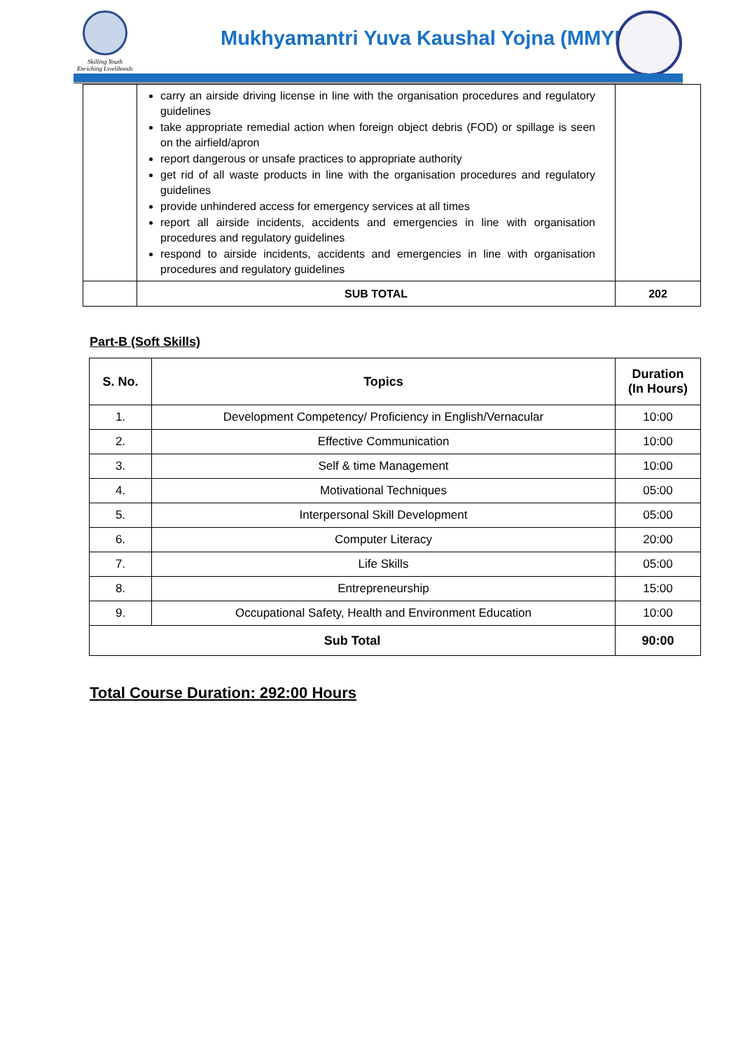Skilling Youth
Enriching Livelihoods
Mukhyamantri Yuva Kaushal Yojna (MMYK
| | carry an airside driving license in line with the organisation procedures and regulatory guidelines take appropriate remedial action when foreign object debris (FOD) or spillage is seen on the airfield/apron report dangerous or unsafe practices to appropriate authority get rid of all waste products in line with the organisation procedures and regulatory guidelines provide unhindered access for emergency services at all times report all airside incidents, accidents and emergencies in line with organisation procedures and regulatory guidelines respond to airside incidents, accidents and emergencies in line with organisation procedures and regulatory guidelines | |
| | SUB TOTAL | 202 |
Part-B (Soft Skills)
| S. No. | Topics | Duration (In Hours) |
| --- | --- | --- |
| 1. | Development Competency/ Proficiency in English/Vernacular | 10:00 |
| 2. | Effective Communication | 10:00 |
| 3. | Self & time Management | 10:00 |
| 4. | Motivational Techniques | 05:00 |
| 5. | Interpersonal Skill Development | 05:00 |
| 6. | Computer Literacy | 20:00 |
| 7. | Life Skills | 05:00 |
| 8. | Entrepreneurship | 15:00 |
| 9. | Occupational Safety, Health and Environment Education | 10:00 |
| Sub Total | | 90:00 |
Total Course Duration: 292:00 Hours